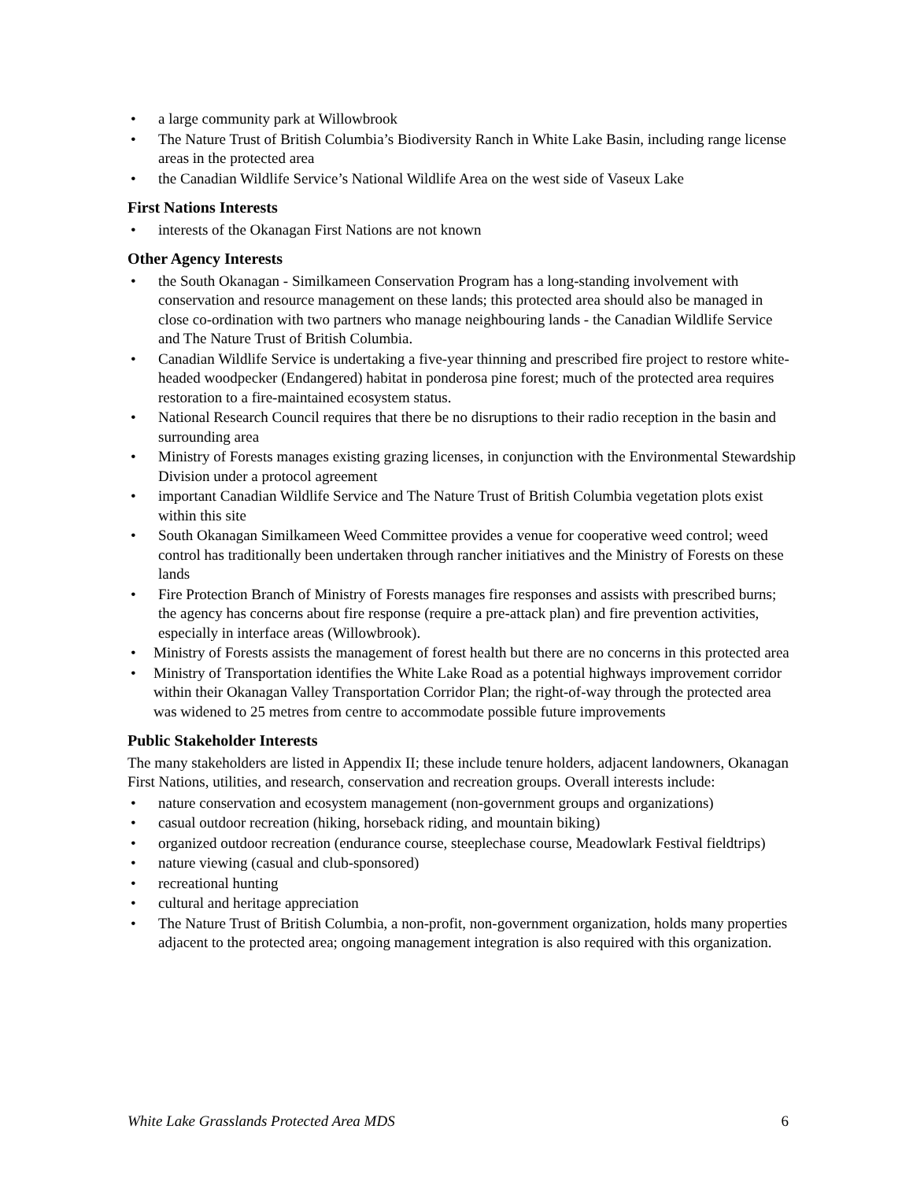• a large community park at Willowbrook
• The Nature Trust of British Columbia’s Biodiversity Ranch in White Lake Basin, including range license areas in the protected area
• the Canadian Wildlife Service’s National Wildlife Area on the west side of Vaseux Lake
First Nations Interests
• interests of the Okanagan First Nations are not known
Other Agency Interests
• the South Okanagan - Similkameen Conservation Program has a long-standing involvement with conservation and resource management on these lands; this protected area should also be managed in close co-ordination with two partners who manage neighbouring lands - the Canadian Wildlife Service and The Nature Trust of British Columbia.
• Canadian Wildlife Service is undertaking a five-year thinning and prescribed fire project to restore white-headed woodpecker (Endangered) habitat in ponderosa pine forest; much of the protected area requires restoration to a fire-maintained ecosystem status.
• National Research Council requires that there be no disruptions to their radio reception in the basin and surrounding area
• Ministry of Forests manages existing grazing licenses, in conjunction with the Environmental Stewardship Division under a protocol agreement
• important Canadian Wildlife Service and The Nature Trust of British Columbia vegetation plots exist within this site
• South Okanagan Similkameen Weed Committee provides a venue for cooperative weed control; weed control has traditionally been undertaken through rancher initiatives and the Ministry of Forests on these lands
• Fire Protection Branch of Ministry of Forests manages fire responses and assists with prescribed burns; the agency has concerns about fire response (require a pre-attack plan) and fire prevention activities, especially in interface areas (Willowbrook).
• Ministry of Forests assists the management of forest health but there are no concerns in this protected area
• Ministry of Transportation identifies the White Lake Road as a potential highways improvement corridor within their Okanagan Valley Transportation Corridor Plan; the right-of-way through the protected area was widened to 25 metres from centre to accommodate possible future improvements
Public Stakeholder Interests
The many stakeholders are listed in Appendix II; these include tenure holders, adjacent landowners, Okanagan First Nations, utilities, and research, conservation and recreation groups. Overall interests include:
• nature conservation and ecosystem management (non-government groups and organizations)
• casual outdoor recreation (hiking, horseback riding, and mountain biking)
• organized outdoor recreation (endurance course, steeplechase course, Meadowlark Festival fieldtrips)
• nature viewing (casual and club-sponsored)
• recreational hunting
• cultural and heritage appreciation
• The Nature Trust of British Columbia, a non-profit, non-government organization, holds many properties adjacent to the protected area; ongoing management integration is also required with this organization.
White Lake Grasslands Protected Area MDS 6